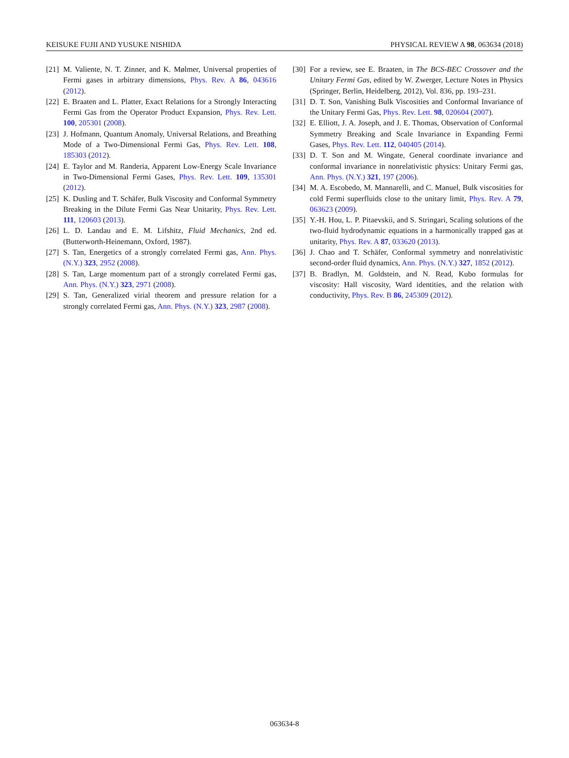KEISUKE FUJII AND YUSUKE NISHIDA PHYSICAL REVIEW A 98, 063634 (2018)
[21] M. Valiente, N. T. Zinner, and K. Mølmer, Universal properties of Fermi gases in arbitrary dimensions, Phys. Rev. A 86, 043616 (2012).
[22] E. Braaten and L. Platter, Exact Relations for a Strongly Interacting Fermi Gas from the Operator Product Expansion, Phys. Rev. Lett. 100, 205301 (2008).
[23] J. Hofmann, Quantum Anomaly, Universal Relations, and Breathing Mode of a Two-Dimensional Fermi Gas, Phys. Rev. Lett. 108, 185303 (2012).
[24] E. Taylor and M. Randeria, Apparent Low-Energy Scale Invariance in Two-Dimensional Fermi Gases, Phys. Rev. Lett. 109, 135301 (2012).
[25] K. Dusling and T. Schäfer, Bulk Viscosity and Conformal Symmetry Breaking in the Dilute Fermi Gas Near Unitarity, Phys. Rev. Lett. 111, 120603 (2013).
[26] L. D. Landau and E. M. Lifshitz, Fluid Mechanics, 2nd ed. (Butterworth-Heinemann, Oxford, 1987).
[27] S. Tan, Energetics of a strongly correlated Fermi gas, Ann. Phys. (N.Y.) 323, 2952 (2008).
[28] S. Tan, Large momentum part of a strongly correlated Fermi gas, Ann. Phys. (N.Y.) 323, 2971 (2008).
[29] S. Tan, Generalized virial theorem and pressure relation for a strongly correlated Fermi gas, Ann. Phys. (N.Y.) 323, 2987 (2008).
[30] For a review, see E. Braaten, in The BCS-BEC Crossover and the Unitary Fermi Gas, edited by W. Zwerger, Lecture Notes in Physics (Springer, Berlin, Heidelberg, 2012), Vol. 836, pp. 193–231.
[31] D. T. Son, Vanishing Bulk Viscosities and Conformal Invariance of the Unitary Fermi Gas, Phys. Rev. Lett. 98, 020604 (2007).
[32] E. Elliott, J. A. Joseph, and J. E. Thomas, Observation of Conformal Symmetry Breaking and Scale Invariance in Expanding Fermi Gases, Phys. Rev. Lett. 112, 040405 (2014).
[33] D. T. Son and M. Wingate, General coordinate invariance and conformal invariance in nonrelativistic physics: Unitary Fermi gas, Ann. Phys. (N.Y.) 321, 197 (2006).
[34] M. A. Escobedo, M. Mannarelli, and C. Manuel, Bulk viscosities for cold Fermi superfluids close to the unitary limit, Phys. Rev. A 79, 063623 (2009).
[35] Y.-H. Hou, L. P. Pitaevskii, and S. Stringari, Scaling solutions of the two-fluid hydrodynamic equations in a harmonically trapped gas at unitarity, Phys. Rev. A 87, 033620 (2013).
[36] J. Chao and T. Schäfer, Conformal symmetry and nonrelativistic second-order fluid dynamics, Ann. Phys. (N.Y.) 327, 1852 (2012).
[37] B. Bradlyn, M. Goldstein, and N. Read, Kubo formulas for viscosity: Hall viscosity, Ward identities, and the relation with conductivity, Phys. Rev. B 86, 245309 (2012).
063634-8